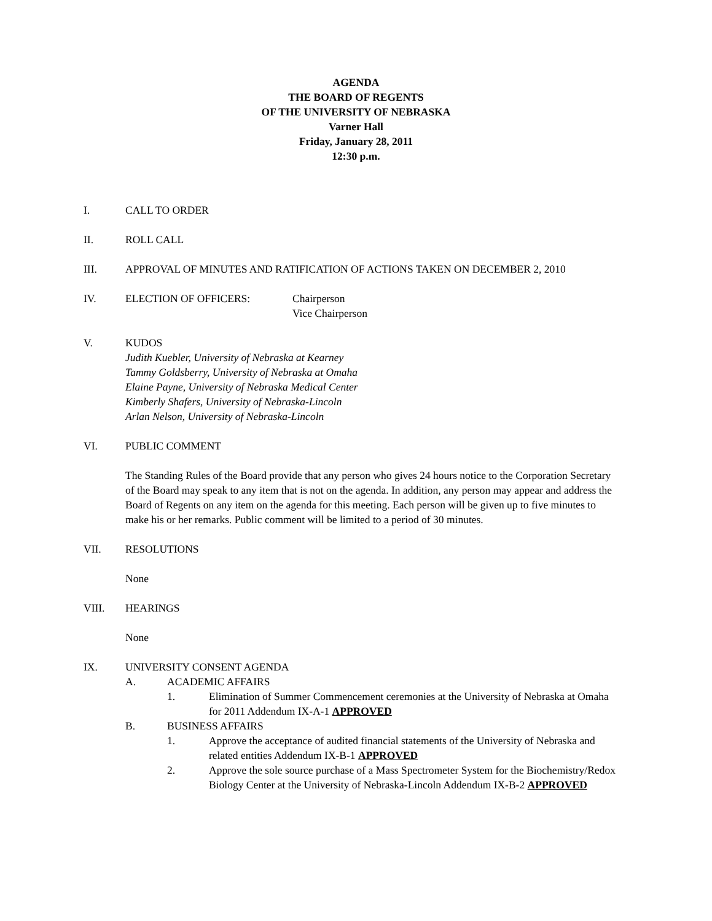AGENDA
THE BOARD OF REGENTS
OF THE UNIVERSITY OF NEBRASKA
Varner Hall
Friday, January 28, 2011
12:30 p.m.
I. CALL TO ORDER
II. ROLL CALL
III. APPROVAL OF MINUTES AND RATIFICATION OF ACTIONS TAKEN ON DECEMBER 2, 2010
IV. ELECTION OF OFFICERS: Chairperson
Vice Chairperson
V. KUDOS
Judith Kuebler, University of Nebraska at Kearney
Tammy Goldsberry, University of Nebraska at Omaha
Elaine Payne, University of Nebraska Medical Center
Kimberly Shafers, University of Nebraska-Lincoln
Arlan Nelson, University of Nebraska-Lincoln
VI. PUBLIC COMMENT
The Standing Rules of the Board provide that any person who gives 24 hours notice to the Corporation Secretary of the Board may speak to any item that is not on the agenda. In addition, any person may appear and address the Board of Regents on any item on the agenda for this meeting. Each person will be given up to five minutes to make his or her remarks. Public comment will be limited to a period of 30 minutes.
VII. RESOLUTIONS
None
VIII. HEARINGS
None
IX. UNIVERSITY CONSENT AGENDA
A. ACADEMIC AFFAIRS
1. Elimination of Summer Commencement ceremonies at the University of Nebraska at Omaha for 2011 Addendum IX-A-1 APPROVED
B. BUSINESS AFFAIRS
1. Approve the acceptance of audited financial statements of the University of Nebraska and related entities Addendum IX-B-1 APPROVED
2. Approve the sole source purchase of a Mass Spectrometer System for the Biochemistry/Redox Biology Center at the University of Nebraska-Lincoln Addendum IX-B-2 APPROVED